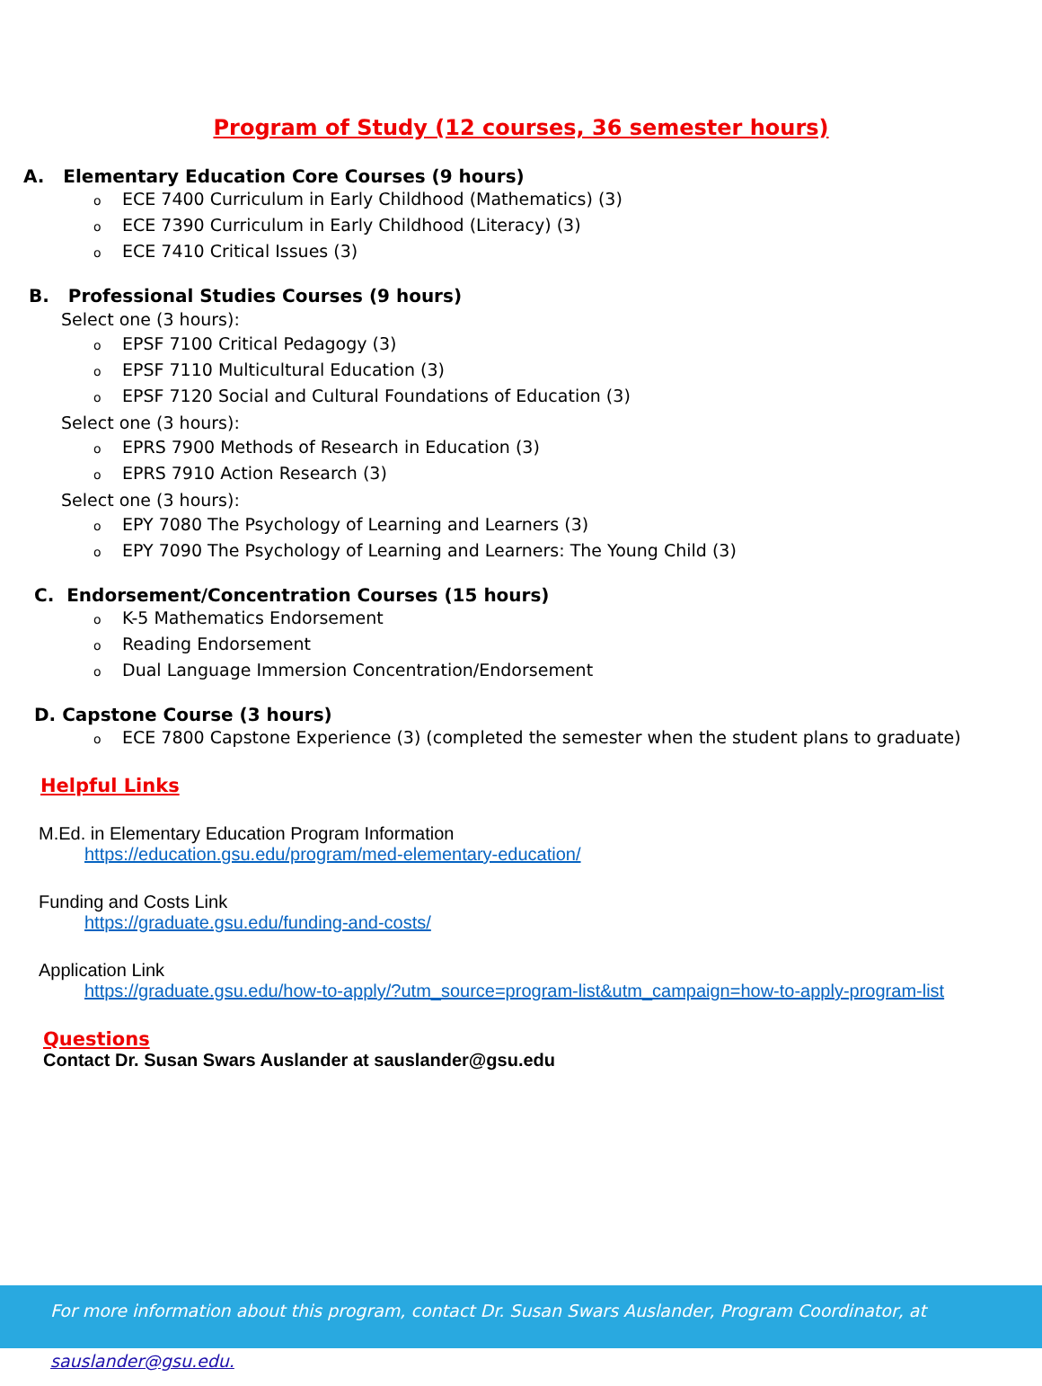Program of Study (12 courses, 36 semester hours)
A. Elementary Education Core Courses (9 hours)
o ECE 7400 Curriculum in Early Childhood (Mathematics) (3)
o ECE 7390 Curriculum in Early Childhood (Literacy) (3)
o ECE 7410 Critical Issues (3)
B. Professional Studies Courses (9 hours)
Select one (3 hours):
o EPSF 7100 Critical Pedagogy (3)
o EPSF 7110 Multicultural Education (3)
o EPSF 7120 Social and Cultural Foundations of Education (3)
Select one (3 hours):
o EPRS 7900 Methods of Research in Education (3)
o EPRS 7910 Action Research (3)
Select one (3 hours):
o EPY 7080 The Psychology of Learning and Learners (3)
o EPY 7090 The Psychology of Learning and Learners: The Young Child (3)
C. Endorsement/Concentration Courses (15 hours)
o K-5 Mathematics Endorsement
o Reading Endorsement
o Dual Language Immersion Concentration/Endorsement
D. Capstone Course (3 hours)
o ECE 7800 Capstone Experience (3) (completed the semester when the student plans to graduate)
Helpful Links
M.Ed. in Elementary Education Program Information
https://education.gsu.edu/program/med-elementary-education/
Funding and Costs Link
https://graduate.gsu.edu/funding-and-costs/
Application Link
https://graduate.gsu.edu/how-to-apply/?utm_source=program-list&utm_campaign=how-to-apply-program-list
Questions
Contact Dr. Susan Swars Auslander at sauslander@gsu.edu
For more information about this program, contact Dr. Susan Swars Auslander, Program Coordinator, at sauslander@gsu.edu.